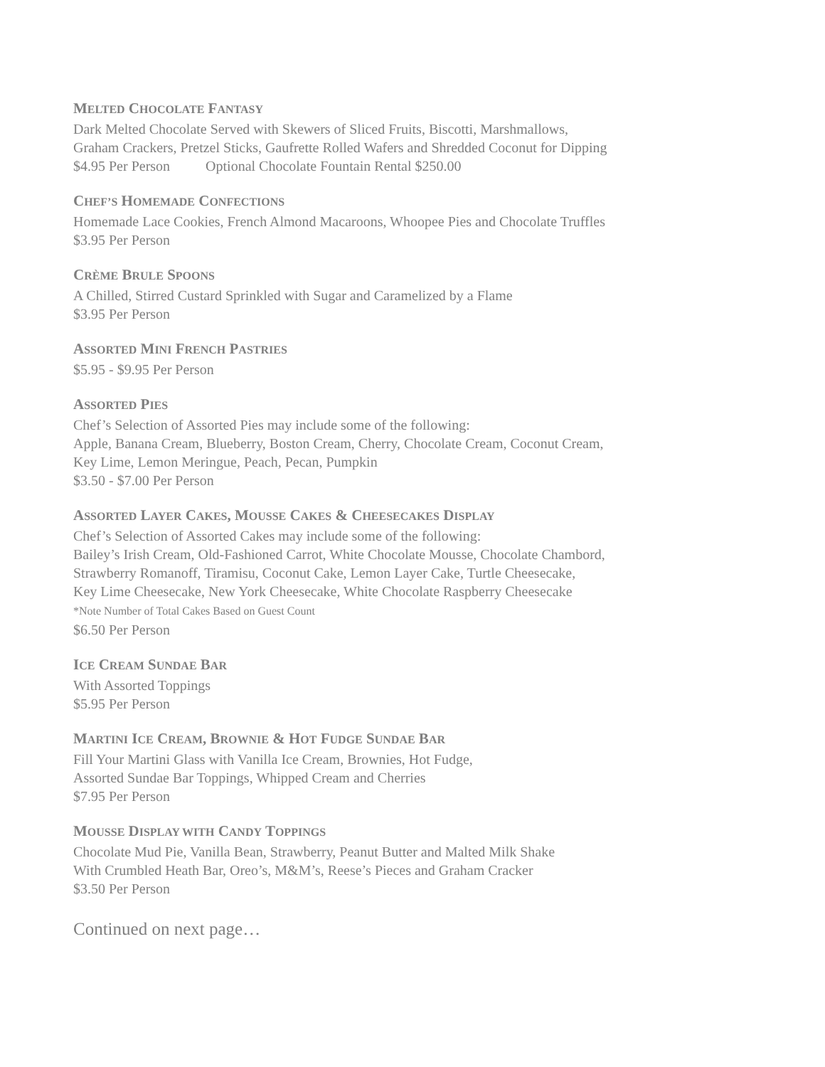MELTED CHOCOLATE FANTASY
Dark Melted Chocolate Served with Skewers of Sliced Fruits, Biscotti, Marshmallows,
Graham Crackers, Pretzel Sticks, Gaufrette Rolled Wafers and Shredded Coconut for Dipping
$4.95 Per Person Optional Chocolate Fountain Rental $250.00
CHEF’S HOMEMADE CONFECTIONS
Homemade Lace Cookies, French Almond Macaroons, Whoopee Pies and Chocolate Truffles
$3.95 Per Person
CRÈME BRULE SPOONS
A Chilled, Stirred Custard Sprinkled with Sugar and Caramelized by a Flame
$3.95 Per Person
ASSORTED MINI FRENCH PASTRIES
$5.95 - $9.95 Per Person
ASSORTED PIES
Chef’s Selection of Assorted Pies may include some of the following:
Apple, Banana Cream, Blueberry, Boston Cream, Cherry, Chocolate Cream, Coconut Cream,
Key Lime, Lemon Meringue, Peach, Pecan, Pumpkin
$3.50 - $7.00 Per Person
ASSORTED LAYER CAKES, MOUSSE CAKES & CHEESECAKES DISPLAY
Chef’s Selection of Assorted Cakes may include some of the following:
Bailey’s Irish Cream, Old-Fashioned Carrot, White Chocolate Mousse, Chocolate Chambord,
Strawberry Romanoff, Tiramisu, Coconut Cake, Lemon Layer Cake, Turtle Cheesecake,
Key Lime Cheesecake, New York Cheesecake, White Chocolate Raspberry Cheesecake
*Note Number of Total Cakes Based on Guest Count
$6.50 Per Person
ICE CREAM SUNDAE BAR
With Assorted Toppings
$5.95 Per Person
MARTINI ICE CREAM, BROWNIE & HOT FUDGE SUNDAE BAR
Fill Your Martini Glass with Vanilla Ice Cream, Brownies, Hot Fudge,
Assorted Sundae Bar Toppings, Whipped Cream and Cherries
$7.95 Per Person
MOUSSE DISPLAY WITH CANDY TOPPINGS
Chocolate Mud Pie, Vanilla Bean, Strawberry, Peanut Butter and Malted Milk Shake
With Crumbled Heath Bar, Oreo’s, M&M’s, Reese’s Pieces and Graham Cracker
$3.50 Per Person
Continued on next page…